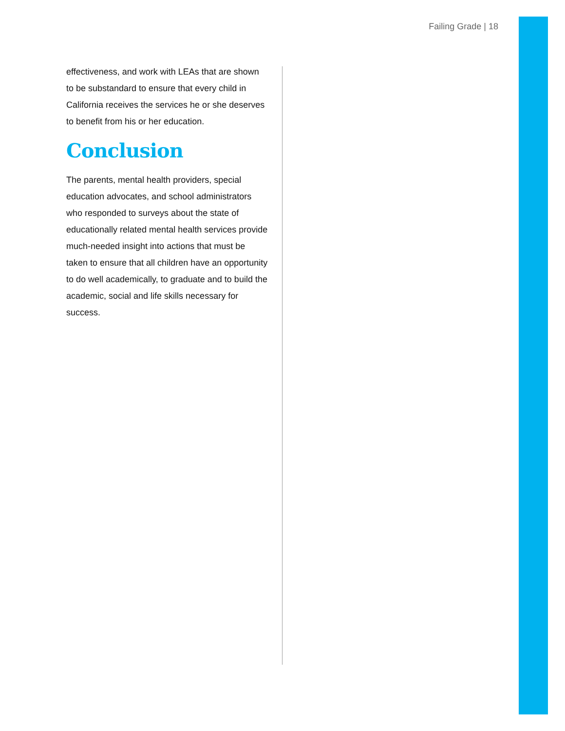Failing Grade | 18
effectiveness, and work with LEAs that are shown to be substandard to ensure that every child in California receives the services he or she deserves to benefit from his or her education.
Conclusion
The parents, mental health providers, special education advocates, and school administrators who responded to surveys about the state of educationally related mental health services provide much-needed insight into actions that must be taken to ensure that all children have an opportunity to do well academically, to graduate and to build the academic, social and life skills necessary for success.